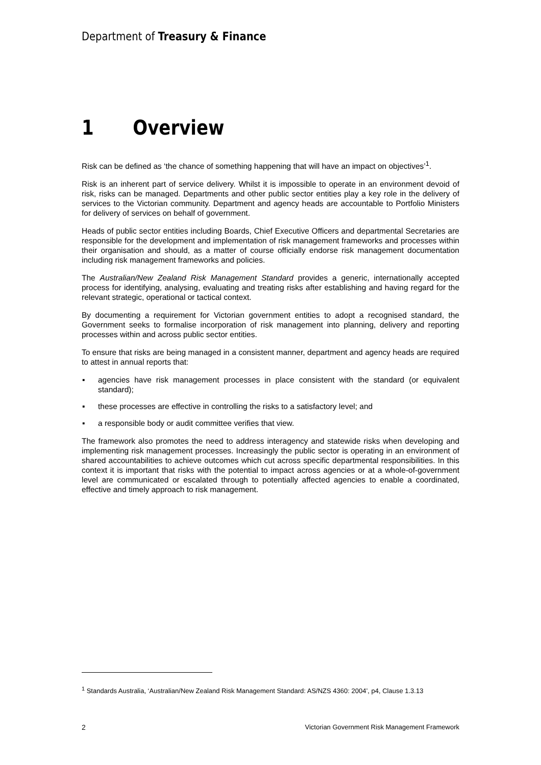Department of Treasury & Finance
1 Overview
Risk can be defined as ‘the chance of something happening that will have an impact on objectives’<sup>1</sup>.
Risk is an inherent part of service delivery. Whilst it is impossible to operate in an environment devoid of risk, risks can be managed. Departments and other public sector entities play a key role in the delivery of services to the Victorian community. Department and agency heads are accountable to Portfolio Ministers for delivery of services on behalf of government.
Heads of public sector entities including Boards, Chief Executive Officers and departmental Secretaries are responsible for the development and implementation of risk management frameworks and processes within their organisation and should, as a matter of course officially endorse risk management documentation including risk management frameworks and policies.
The Australian/New Zealand Risk Management Standard provides a generic, internationally accepted process for identifying, analysing, evaluating and treating risks after establishing and having regard for the relevant strategic, operational or tactical context.
By documenting a requirement for Victorian government entities to adopt a recognised standard, the Government seeks to formalise incorporation of risk management into planning, delivery and reporting processes within and across public sector entities.
To ensure that risks are being managed in a consistent manner, department and agency heads are required to attest in annual reports that:
▪ agencies have risk management processes in place consistent with the standard (or equivalent standard);
▪ these processes are effective in controlling the risks to a satisfactory level; and
▪ a responsible body or audit committee verifies that view.
The framework also promotes the need to address interagency and statewide risks when developing and implementing risk management processes. Increasingly the public sector is operating in an environment of shared accountabilities to achieve outcomes which cut across specific departmental responsibilities. In this context it is important that risks with the potential to impact across agencies or at a whole-of-government level are communicated or escalated through to potentially affected agencies to enable a coordinated, effective and timely approach to risk management.
<sup>1</sup> Standards Australia, ‘Australian/New Zealand Risk Management Standard: AS/NZS 4360: 2004’, p4, Clause 1.3.13
2 Victorian Government Risk Management Framework